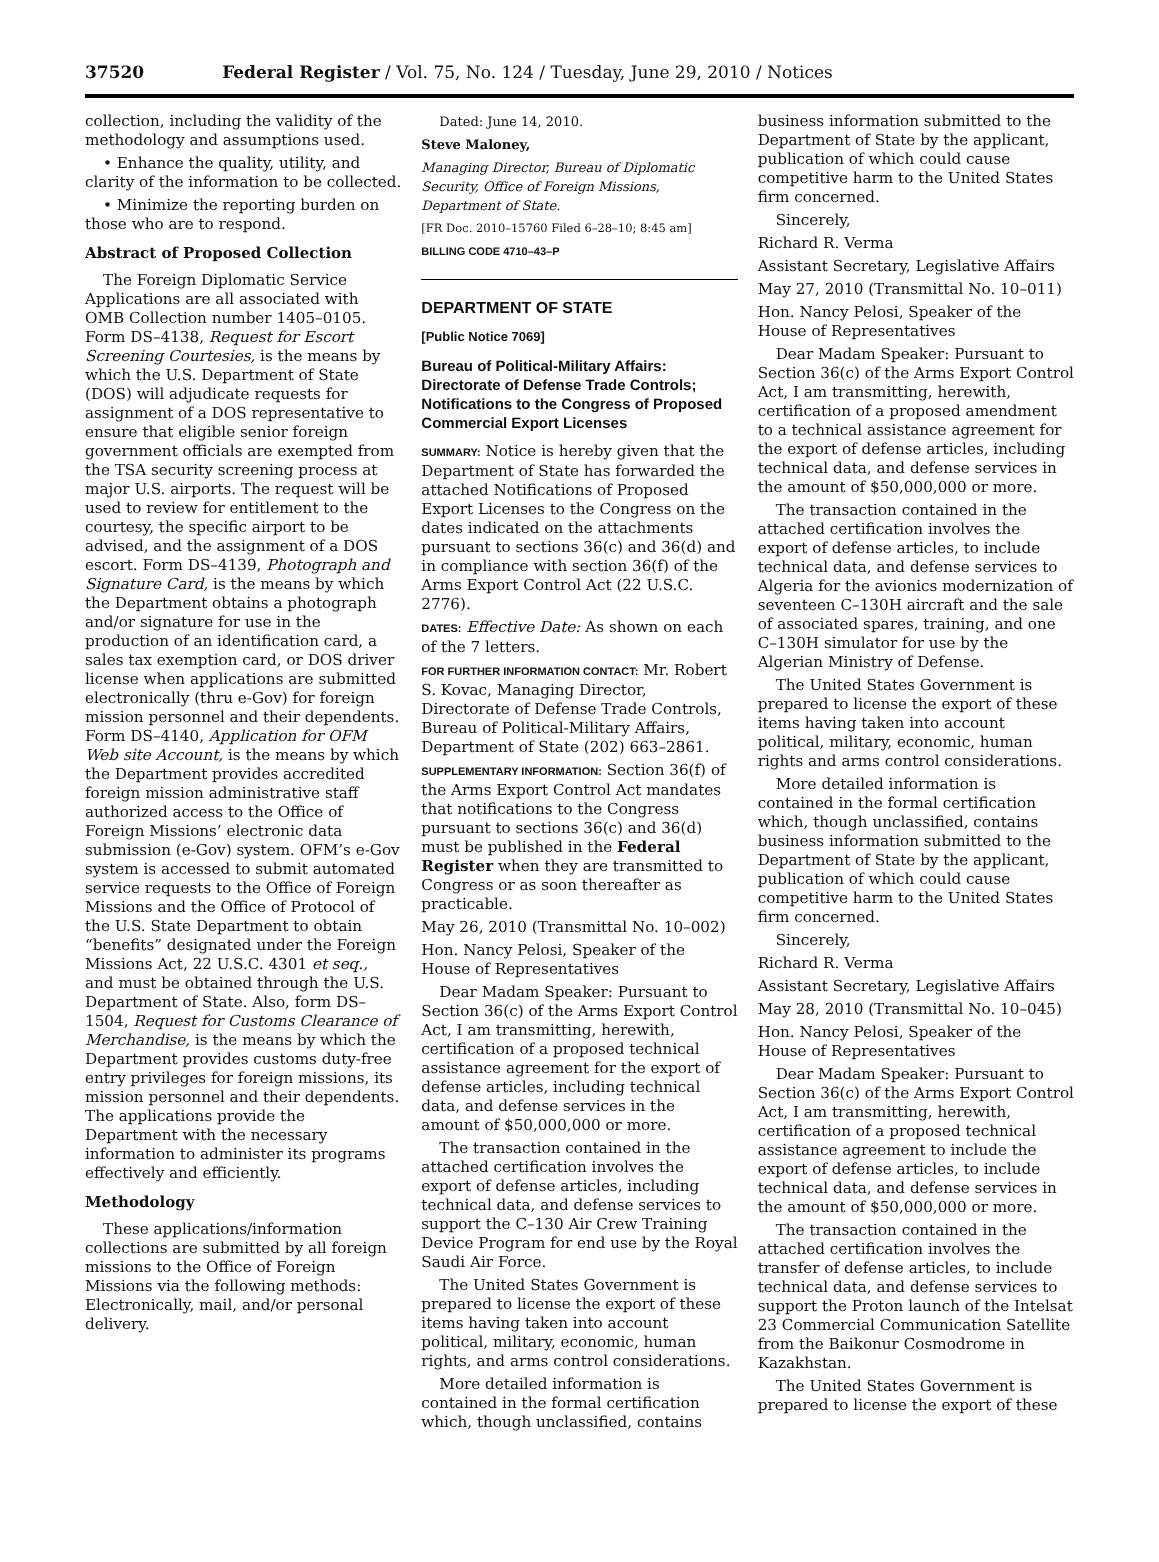37520 Federal Register / Vol. 75, No. 124 / Tuesday, June 29, 2010 / Notices
collection, including the validity of the methodology and assumptions used.
• Enhance the quality, utility, and clarity of the information to be collected.
• Minimize the reporting burden on those who are to respond.
Abstract of Proposed Collection
The Foreign Diplomatic Service Applications are all associated with OMB Collection number 1405–0105. Form DS–4138, Request for Escort Screening Courtesies, is the means by which the U.S. Department of State (DOS) will adjudicate requests for assignment of a DOS representative to ensure that eligible senior foreign government officials are exempted from the TSA security screening process at major U.S. airports. The request will be used to review for entitlement to the courtesy, the specific airport to be advised, and the assignment of a DOS escort. Form DS–4139, Photograph and Signature Card, is the means by which the Department obtains a photograph and/or signature for use in the production of an identification card, a sales tax exemption card, or DOS driver license when applications are submitted electronically (thru e-Gov) for foreign mission personnel and their dependents. Form DS–4140, Application for OFM Web site Account, is the means by which the Department provides accredited foreign mission administrative staff authorized access to the Office of Foreign Missions’ electronic data submission (e-Gov) system. OFM’s e-Gov system is accessed to submit automated service requests to the Office of Foreign Missions and the Office of Protocol of the U.S. State Department to obtain “benefits” designated under the Foreign Missions Act, 22 U.S.C. 4301 et seq., and must be obtained through the U.S. Department of State. Also, form DS–1504, Request for Customs Clearance of Merchandise, is the means by which the Department provides customs duty-free entry privileges for foreign missions, its mission personnel and their dependents. The applications provide the Department with the necessary information to administer its programs effectively and efficiently.
Methodology
These applications/information collections are submitted by all foreign missions to the Office of Foreign Missions via the following methods: Electronically, mail, and/or personal delivery.
Dated: June 14, 2010.
Steve Maloney,
Managing Director, Bureau of Diplomatic Security, Office of Foreign Missions, Department of State.
[FR Doc. 2010–15760 Filed 6–28–10; 8:45 am]
BILLING CODE 4710–43–P
DEPARTMENT OF STATE
[Public Notice 7069]
Bureau of Political-Military Affairs: Directorate of Defense Trade Controls; Notifications to the Congress of Proposed Commercial Export Licenses
SUMMARY: Notice is hereby given that the Department of State has forwarded the attached Notifications of Proposed Export Licenses to the Congress on the dates indicated on the attachments pursuant to sections 36(c) and 36(d) and in compliance with section 36(f) of the Arms Export Control Act (22 U.S.C. 2776).
DATES: Effective Date: As shown on each of the 7 letters.
FOR FURTHER INFORMATION CONTACT: Mr. Robert S. Kovac, Managing Director, Directorate of Defense Trade Controls, Bureau of Political-Military Affairs, Department of State (202) 663–2861.
SUPPLEMENTARY INFORMATION: Section 36(f) of the Arms Export Control Act mandates that notifications to the Congress pursuant to sections 36(c) and 36(d) must be published in the Federal Register when they are transmitted to Congress or as soon thereafter as practicable.
May 26, 2010 (Transmittal No. 10–002)
Hon. Nancy Pelosi, Speaker of the House of Representatives
Dear Madam Speaker: Pursuant to Section 36(c) of the Arms Export Control Act, I am transmitting, herewith, certification of a proposed technical assistance agreement for the export of defense articles, including technical data, and defense services in the amount of $50,000,000 or more.
The transaction contained in the attached certification involves the export of defense articles, including technical data, and defense services to support the C–130 Air Crew Training Device Program for end use by the Royal Saudi Air Force.
The United States Government is prepared to license the export of these items having taken into account political, military, economic, human rights, and arms control considerations.
More detailed information is contained in the formal certification which, though unclassified, contains
business information submitted to the Department of State by the applicant, publication of which could cause competitive harm to the United States firm concerned.
Sincerely,
Richard R. Verma
Assistant Secretary, Legislative Affairs
May 27, 2010 (Transmittal No. 10–011)
Hon. Nancy Pelosi, Speaker of the House of Representatives
Dear Madam Speaker: Pursuant to Section 36(c) of the Arms Export Control Act, I am transmitting, herewith, certification of a proposed amendment to a technical assistance agreement for the export of defense articles, including technical data, and defense services in the amount of $50,000,000 or more.
The transaction contained in the attached certification involves the export of defense articles, to include technical data, and defense services to Algeria for the avionics modernization of seventeen C–130H aircraft and the sale of associated spares, training, and one C–130H simulator for use by the Algerian Ministry of Defense.
The United States Government is prepared to license the export of these items having taken into account political, military, economic, human rights and arms control considerations.
More detailed information is contained in the formal certification which, though unclassified, contains business information submitted to the Department of State by the applicant, publication of which could cause competitive harm to the United States firm concerned.
Sincerely,
Richard R. Verma
Assistant Secretary, Legislative Affairs
May 28, 2010 (Transmittal No. 10–045)
Hon. Nancy Pelosi, Speaker of the House of Representatives
Dear Madam Speaker: Pursuant to Section 36(c) of the Arms Export Control Act, I am transmitting, herewith, certification of a proposed technical assistance agreement to include the export of defense articles, to include technical data, and defense services in the amount of $50,000,000 or more.
The transaction contained in the attached certification involves the transfer of defense articles, to include technical data, and defense services to support the Proton launch of the Intelsat 23 Commercial Communication Satellite from the Baikonur Cosmodrome in Kazakhstan.
The United States Government is prepared to license the export of these